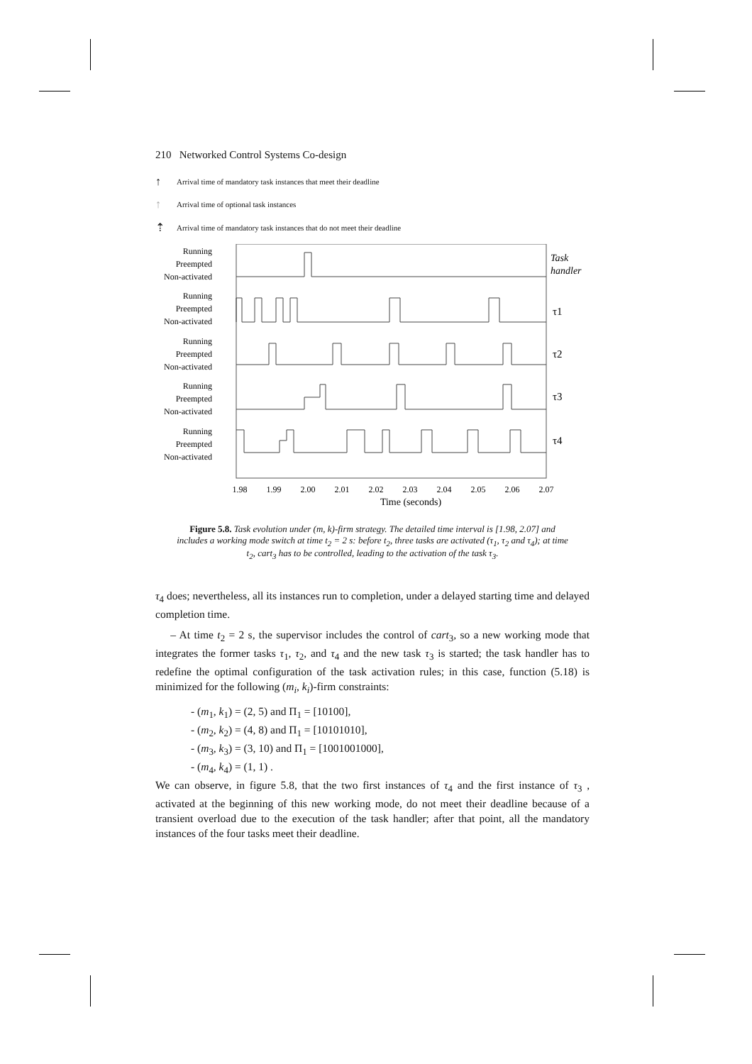210 Networked Control Systems Co-design
↑ Arrival time of mandatory task instances that meet their deadline
↑ Arrival time of optional task instances
⇡ Arrival time of mandatory task instances that do not meet their deadline
Running
Preempted
Non-activated
Running
Preempted
Non-activated
Running
Preempted
Non-activated
Running
Preempted
Non-activated
Running
Preempted
Non-activated
Task
handler
τ1
τ2
τ3
τ4
1.98
1.99
2.00
2.01
2.02
2.03
2.04
2.05
2.06
2.07
Time (seconds)
Figure 5.8. Task evolution under (m, k)-firm strategy. The detailed time interval is [1.98, 2.07] and includes a working mode switch at time t<sub>2</sub> = 2 s: before t<sub>2</sub>, three tasks are activated (τ<sub>1</sub>, τ<sub>2</sub> and τ<sub>4</sub>); at time t<sub>2</sub>, cart<sub>3</sub> has to be controlled, leading to the activation of the task τ<sub>3</sub>.
τ<sub>4</sub> does; nevertheless, all its instances run to completion, under a delayed starting time and delayed completion time.
– At time t<sub>2</sub> = 2 s, the supervisor includes the control of cart<sub>3</sub>, so a new working mode that integrates the former tasks τ<sub>1</sub>, τ<sub>2</sub>, and τ<sub>4</sub> and the new task τ<sub>3</sub> is started; the task handler has to redefine the optimal configuration of the task activation rules; in this case, function (5.18) is minimized for the following (m<sub>i</sub>, k<sub>i</sub>)-firm constraints:
- (m<sub>1</sub>, k<sub>1</sub>) = (2, 5) and Π<sub>1</sub> = [10100],
- (m<sub>2</sub>, k<sub>2</sub>) = (4, 8) and Π<sub>1</sub> = [10101010],
- (m<sub>3</sub>, k<sub>3</sub>) = (3, 10) and Π<sub>1</sub> = [1001001000],
- (m<sub>4</sub>, k<sub>4</sub>) = (1, 1) .
We can observe, in figure 5.8, that the two first instances of τ<sub>4</sub> and the first instance of τ<sub>3</sub> , activated at the beginning of this new working mode, do not meet their deadline because of a transient overload due to the execution of the task handler; after that point, all the mandatory instances of the four tasks meet their deadline.